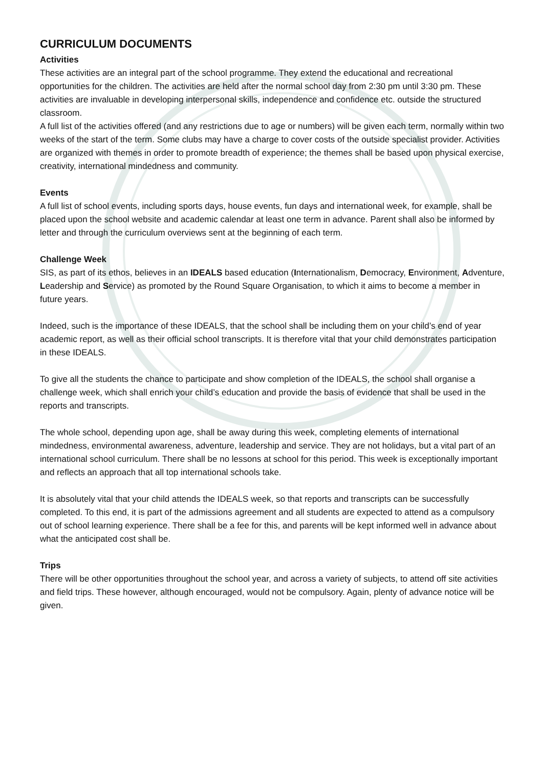CURRICULUM DOCUMENTS
Activities
These activities are an integral part of the school programme. They extend the educational and recreational opportunities for the children. The activities are held after the normal school day from 2:30 pm until 3:30 pm. These activities are invaluable in developing interpersonal skills, independence and confidence etc. outside the structured classroom.
A full list of the activities offered (and any restrictions due to age or numbers) will be given each term, normally within two weeks of the start of the term. Some clubs may have a charge to cover costs of the outside specialist provider. Activities are organized with themes in order to promote breadth of experience; the themes shall be based upon physical exercise, creativity, international mindedness and community.
Events
A full list of school events, including sports days, house events, fun days and international week, for example, shall be placed upon the school website and academic calendar at least one term in advance. Parent shall also be informed by letter and through the curriculum overviews sent at the beginning of each term.
Challenge Week
SIS, as part of its ethos, believes in an IDEALS based education (Internationalism, Democracy, Environment, Adventure, Leadership and Service) as promoted by the Round Square Organisation, to which it aims to become a member in future years.
Indeed, such is the importance of these IDEALS, that the school shall be including them on your child’s end of year academic report, as well as their official school transcripts. It is therefore vital that your child demonstrates participation in these IDEALS.
To give all the students the chance to participate and show completion of the IDEALS, the school shall organise a challenge week, which shall enrich your child’s education and provide the basis of evidence that shall be used in the reports and transcripts.
The whole school, depending upon age, shall be away during this week, completing elements of international mindedness, environmental awareness, adventure, leadership and service. They are not holidays, but a vital part of an international school curriculum. There shall be no lessons at school for this period. This week is exceptionally important and reflects an approach that all top international schools take.
It is absolutely vital that your child attends the IDEALS week, so that reports and transcripts can be successfully completed. To this end, it is part of the admissions agreement and all students are expected to attend as a compulsory out of school learning experience. There shall be a fee for this, and parents will be kept informed well in advance about what the anticipated cost shall be.
Trips
There will be other opportunities throughout the school year, and across a variety of subjects, to attend off site activities and field trips. These however, although encouraged, would not be compulsory. Again, plenty of advance notice will be given.